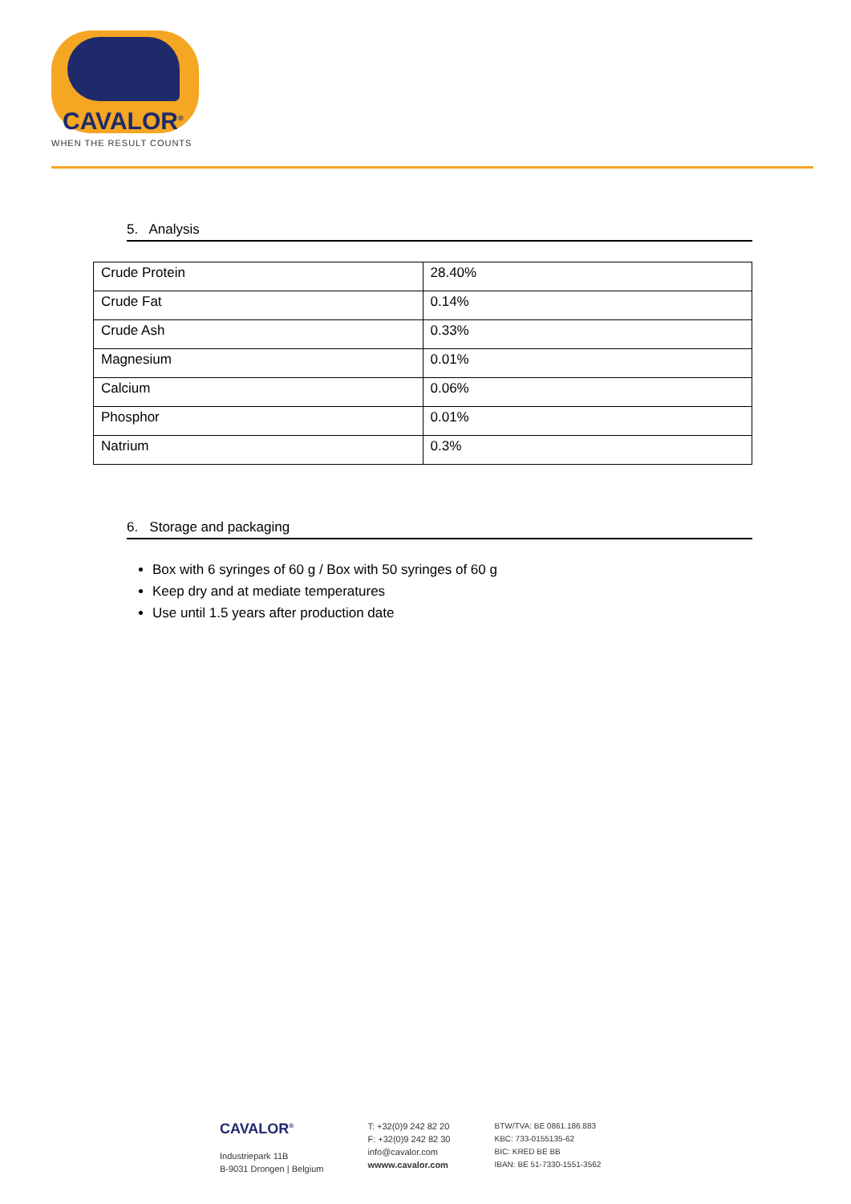CAVALOR<sup>®</sup>
WHEN THE RESULT COUNTS
5. Analysis
| Crude Protein | 28.40% |
| Crude Fat | 0.14% |
| Crude Ash | 0.33% |
| Magnesium | 0.01% |
| Calcium | 0.06% |
| Phosphor | 0.01% |
| Natrium | 0.3% |
6. Storage and packaging
Box with 6 syringes of 60 g / Box with 50 syringes of 60 g
Keep dry and at mediate temperatures
Use until 1.5 years after production date
CAVALOR<sup>®</sup>
Industriepark 11B
B-9031 Drongen | Belgium
T: +32(0)9 242 82 20
F: +32(0)9 242 82 30
info@cavalor.com
wwww.cavalor.com
BTW/TVA: BE 0861.186.883
KBC: 733-0155135-62
BIC: KRED BE BB
IBAN: BE 51-7330-1551-3562